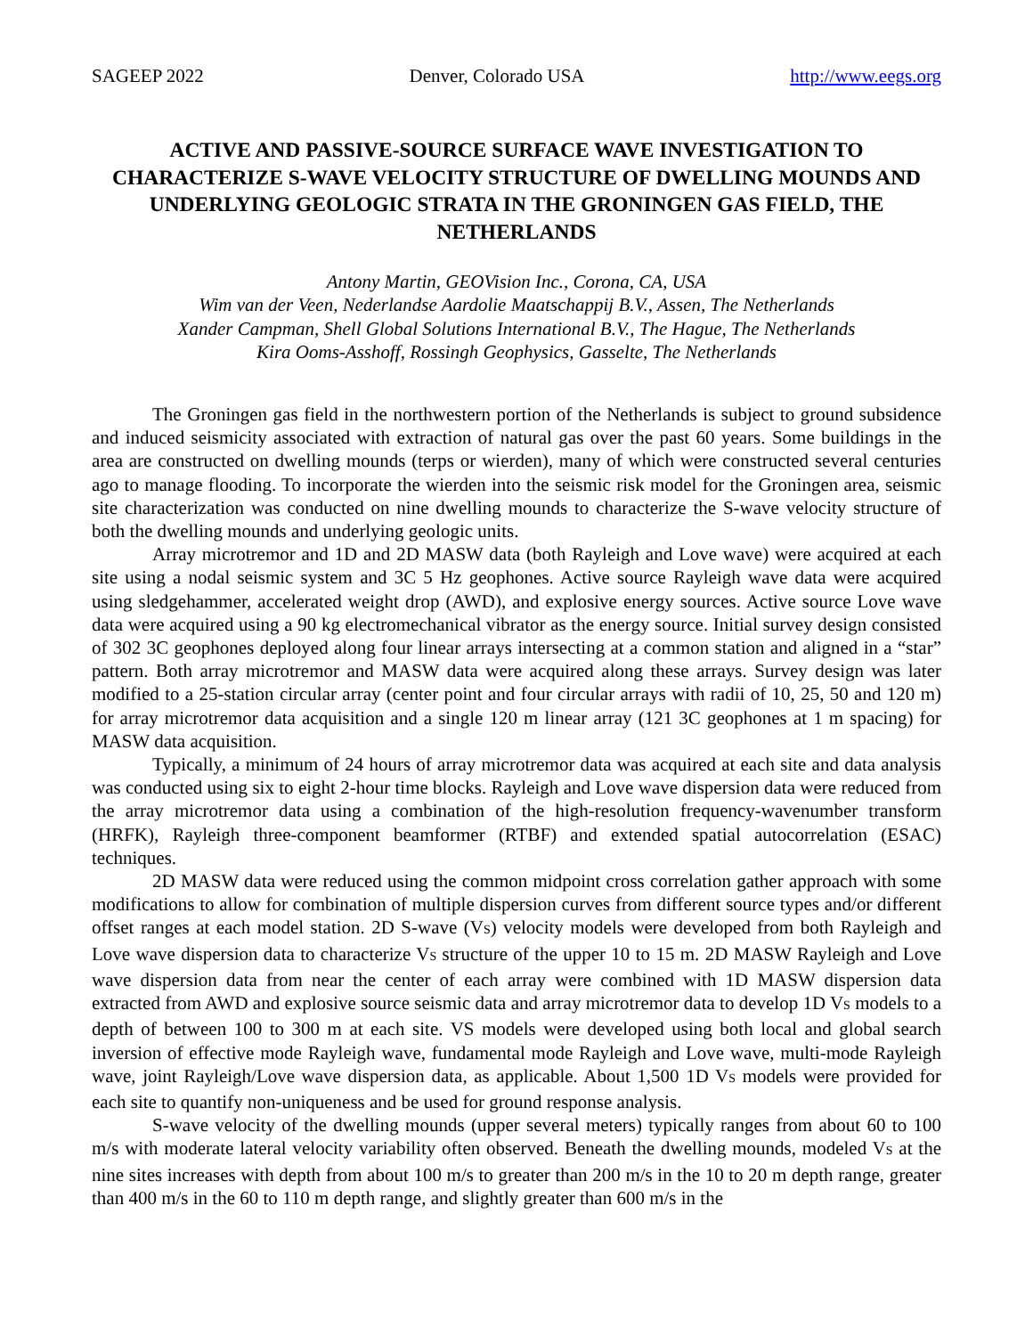SAGEEP 2022 Denver, Colorado USA http://www.eegs.org
ACTIVE AND PASSIVE-SOURCE SURFACE WAVE INVESTIGATION TO CHARACTERIZE S-WAVE VELOCITY STRUCTURE OF DWELLING MOUNDS AND UNDERLYING GEOLOGIC STRATA IN THE GRONINGEN GAS FIELD, THE NETHERLANDS
Antony Martin, GEOVision Inc., Corona, CA, USA
Wim van der Veen, Nederlandse Aardolie Maatschappij B.V., Assen, The Netherlands
Xander Campman, Shell Global Solutions International B.V., The Hague, The Netherlands
Kira Ooms-Asshoff, Rossingh Geophysics, Gasselte, The Netherlands
The Groningen gas field in the northwestern portion of the Netherlands is subject to ground subsidence and induced seismicity associated with extraction of natural gas over the past 60 years. Some buildings in the area are constructed on dwelling mounds (terps or wierden), many of which were constructed several centuries ago to manage flooding. To incorporate the wierden into the seismic risk model for the Groningen area, seismic site characterization was conducted on nine dwelling mounds to characterize the S-wave velocity structure of both the dwelling mounds and underlying geologic units.
Array microtremor and 1D and 2D MASW data (both Rayleigh and Love wave) were acquired at each site using a nodal seismic system and 3C 5 Hz geophones. Active source Rayleigh wave data were acquired using sledgehammer, accelerated weight drop (AWD), and explosive energy sources. Active source Love wave data were acquired using a 90 kg electromechanical vibrator as the energy source. Initial survey design consisted of 302 3C geophones deployed along four linear arrays intersecting at a common station and aligned in a “star” pattern. Both array microtremor and MASW data were acquired along these arrays. Survey design was later modified to a 25-station circular array (center point and four circular arrays with radii of 10, 25, 50 and 120 m) for array microtremor data acquisition and a single 120 m linear array (121 3C geophones at 1 m spacing) for MASW data acquisition.
Typically, a minimum of 24 hours of array microtremor data was acquired at each site and data analysis was conducted using six to eight 2-hour time blocks. Rayleigh and Love wave dispersion data were reduced from the array microtremor data using a combination of the high-resolution frequency-wavenumber transform (HRFK), Rayleigh three-component beamformer (RTBF) and extended spatial autocorrelation (ESAC) techniques.
2D MASW data were reduced using the common midpoint cross correlation gather approach with some modifications to allow for combination of multiple dispersion curves from different source types and/or different offset ranges at each model station. 2D S-wave (V<sub>S</sub>) velocity models were developed from both Rayleigh and Love wave dispersion data to characterize V<sub>S</sub> structure of the upper 10 to 15 m. 2D MASW Rayleigh and Love wave dispersion data from near the center of each array were combined with 1D MASW dispersion data extracted from AWD and explosive source seismic data and array microtremor data to develop 1D V<sub>S</sub> models to a depth of between 100 to 300 m at each site. VS models were developed using both local and global search inversion of effective mode Rayleigh wave, fundamental mode Rayleigh and Love wave, multi-mode Rayleigh wave, joint Rayleigh/Love wave dispersion data, as applicable. About 1,500 1D V<sub>S</sub> models were provided for each site to quantify non-uniqueness and be used for ground response analysis.
S-wave velocity of the dwelling mounds (upper several meters) typically ranges from about 60 to 100 m/s with moderate lateral velocity variability often observed. Beneath the dwelling mounds, modeled V<sub>S</sub> at the nine sites increases with depth from about 100 m/s to greater than 200 m/s in the 10 to 20 m depth range, greater than 400 m/s in the 60 to 110 m depth range, and slightly greater than 600 m/s in the